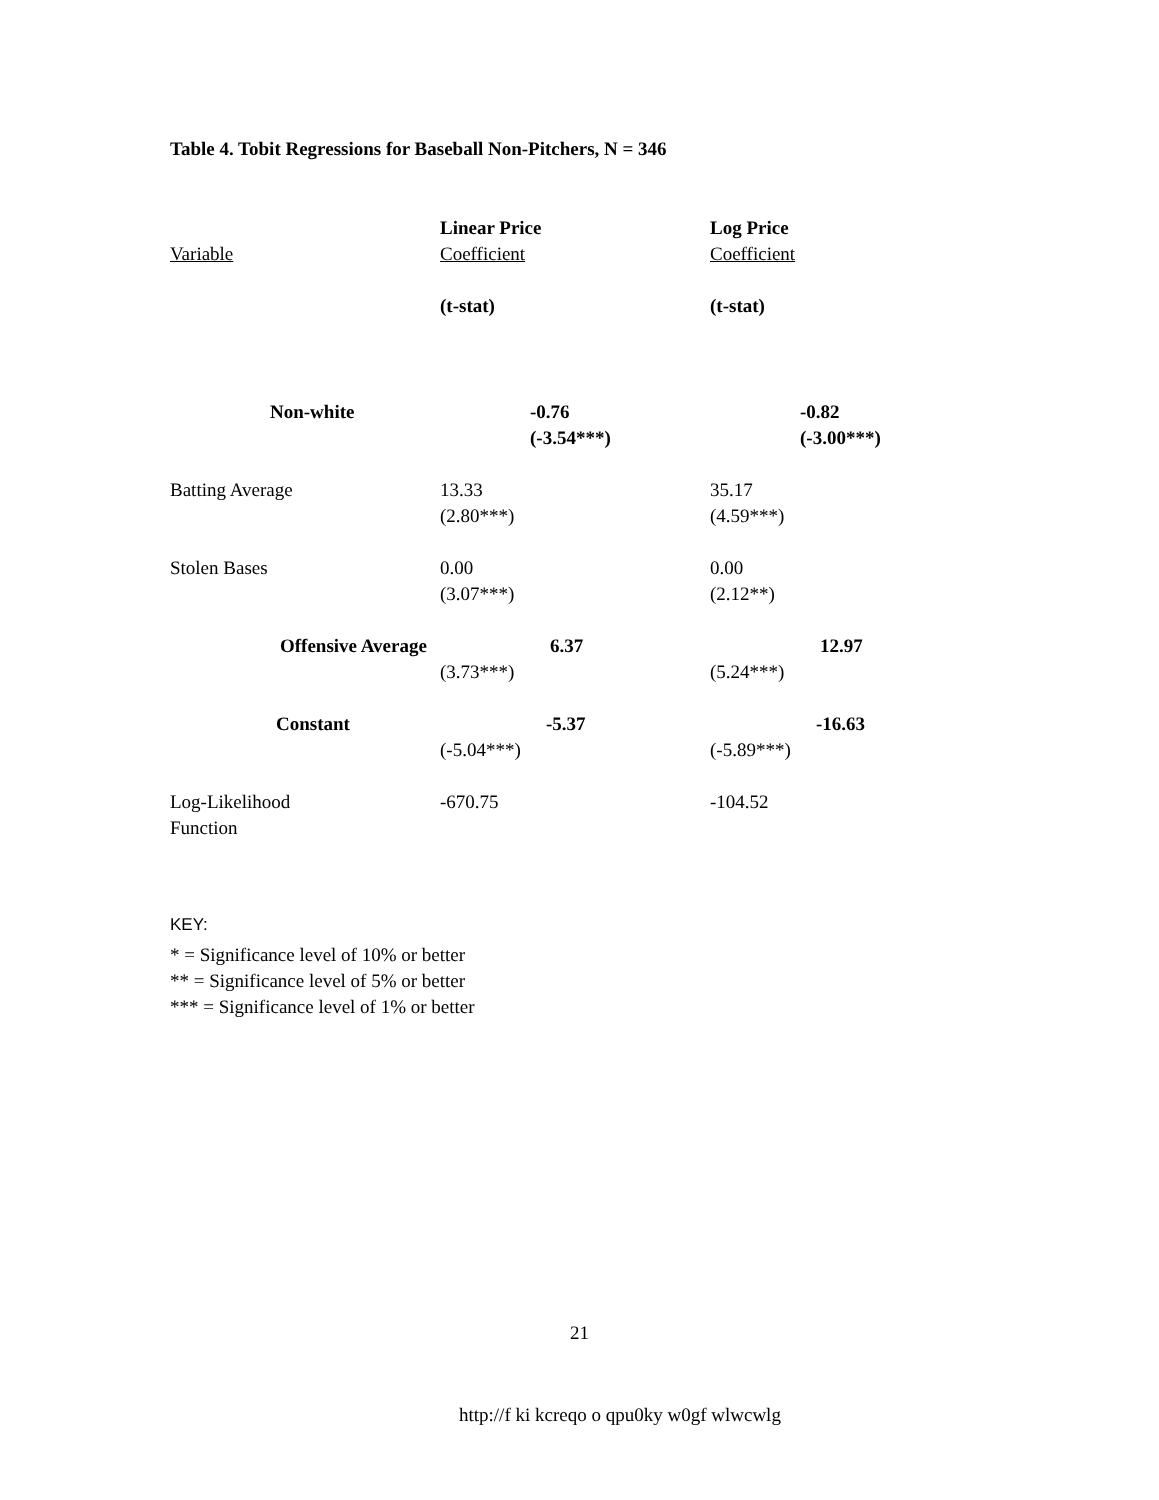Table 4. Tobit Regressions for Baseball Non-Pitchers, N = 346
| Variable | Linear Price Coefficient (t-stat) | Log Price Coefficient (t-stat) |
| --- | --- | --- |
| Non-white | -0.76 (-3.54***) | -0.82 (-3.00***) |
| Batting Average | 13.33 (2.80***) | 35.17 (4.59***) |
| Stolen Bases | 0.00 (3.07***) | 0.00 (2.12**) |
| Offensive Average | 6.37 (3.73***) | 12.97 (5.24***) |
| Constant | -5.37 (-5.04***) | -16.63 (-5.89***) |
| Log-Likelihood Function | -670.75 | -104.52 |
KEY:
* = Significance level of 10% or better
** = Significance level of 5% or better
*** = Significance level of 1% or better
21
http://f ki kcreqo o qpu0ky w0gf wlwcwlg